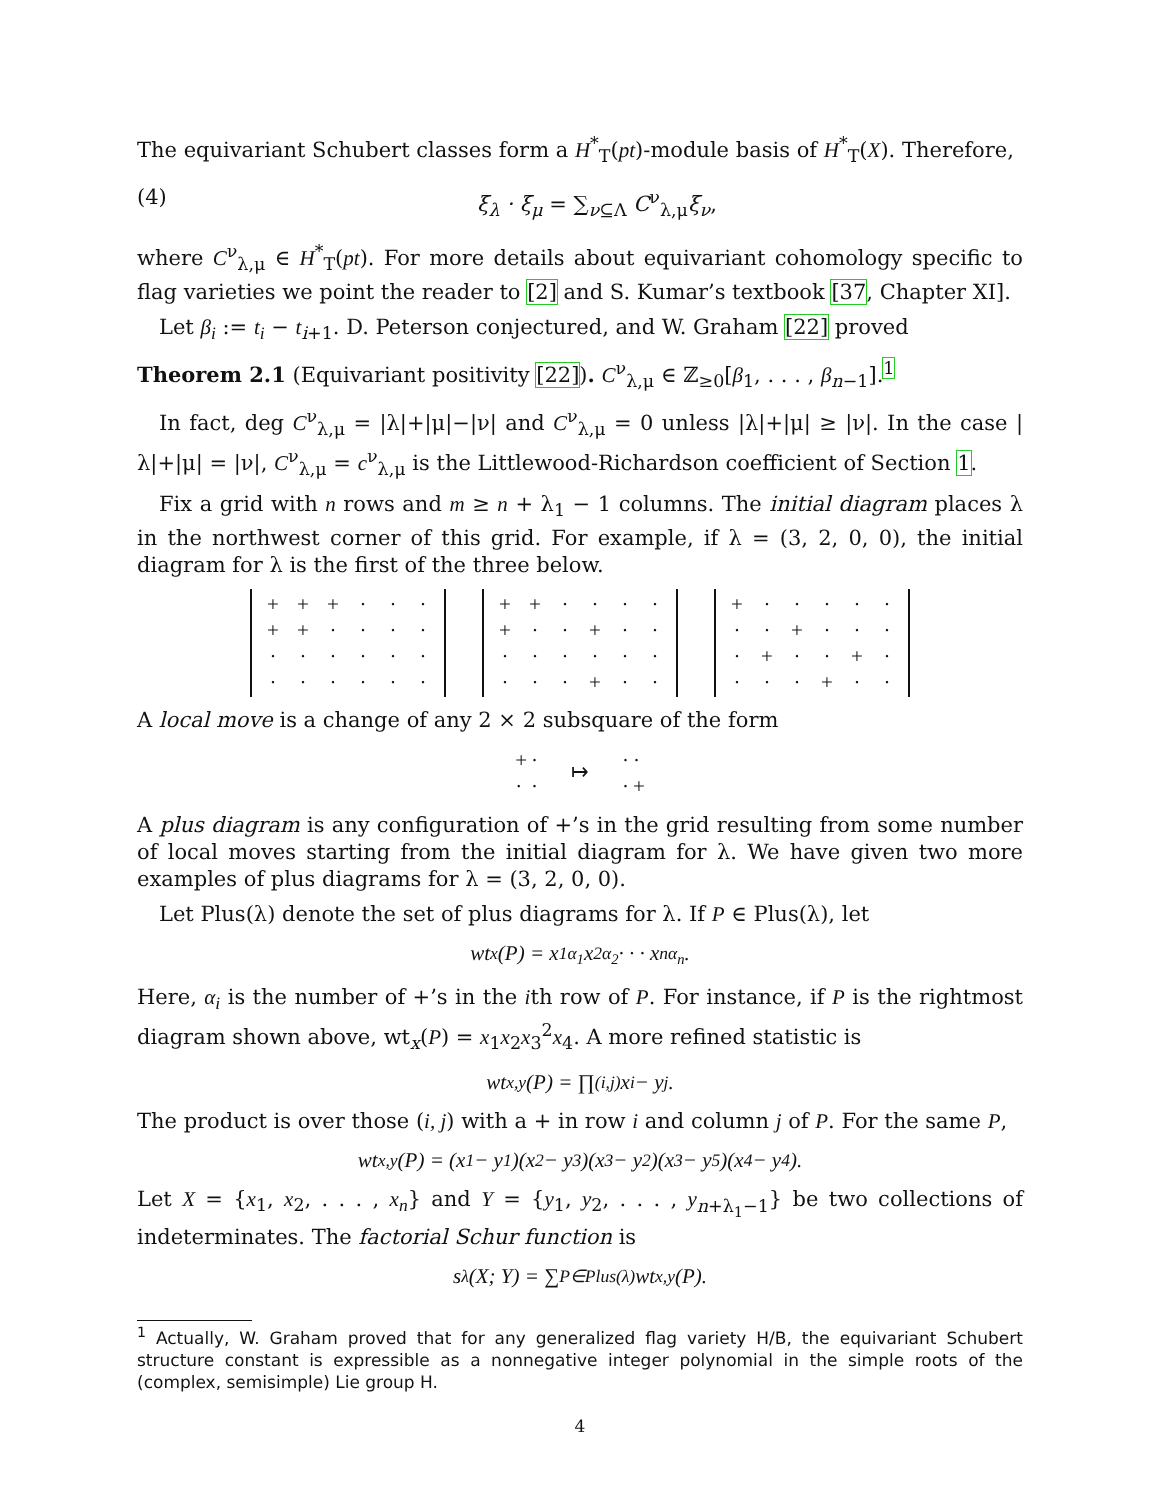The equivariant Schubert classes form a H<sup>*</sup><sub>T</sub>(pt)-module basis of H<sup>*</sup><sub>T</sub>(X). Therefore,
(4) ξ<sub>λ</sub> · ξ<sub>μ</sub> = ∑<sub>ν⊆Λ</sub> C<sup>ν</sup><sub>λ,μ</sub>ξ<sub>ν</sub>,
where C<sup>ν</sup><sub>λ,μ</sub> ∈ H<sup>*</sup><sub>T</sub>(pt). For more details about equivariant cohomology specific to flag varieties we point the reader to [2] and S. Kumar’s textbook [37, Chapter XI].
Let β<sub>i</sub> := t<sub>i</sub> − t<sub>i+1</sub>. D. Peterson conjectured, and W. Graham [22] proved
Theorem 2.1 (Equivariant positivity [22]). C<sup>ν</sup><sub>λ,μ</sub> ∈ ℤ<sub>≥0</sub>[β<sub>1</sub>, . . . , β<sub>n−1</sub>].<sup>1</sup>
In fact, deg C<sup>ν</sup><sub>λ,μ</sub> = |λ|+|μ|−|ν| and C<sup>ν</sup><sub>λ,μ</sub> = 0 unless |λ|+|μ| ≥ |ν|. In the case |λ|+|μ| = |ν|, C<sup>ν</sup><sub>λ,μ</sub> = c<sup>ν</sup><sub>λ,μ</sub> is the Littlewood-Richardson coefficient of Section 1.
Fix a grid with n rows and m ≥ n + λ<sub>1</sub> − 1 columns. The initial diagram places λ in the northwest corner of this grid. For example, if λ = (3, 2, 0, 0), the initial diagram for λ is the first of the three below.
| + | + | + | · | · | · |
| + | + | · | · | · | · |
| · | · | · | · | · | · |
| · | · | · | · | · | · |
| + | + | · | · | · | · |
| + | · | · | + | · | · |
| · | · | · | · | · | · |
| · | · | · | + | · | · |
| + | · | · | · | · | · |
| · | · | + | · | · | · |
| · | + | · | · | + | · |
| · | · | · | + | · | · |
A local move is a change of any 2 × 2 subsquare of the form
| + | · |
| · | · |
↦
| · | · |
| · | + |
A plus diagram is any configuration of +’s in the grid resulting from some number of local moves starting from the initial diagram for λ. We have given two more examples of plus diagrams for λ = (3, 2, 0, 0).
Let Plus(λ) denote the set of plus diagrams for λ. If P ∈ Plus(λ), let
wt<sub>x</sub>(P) = x<sub>1</sub><sup>α<sub>1</sub></sup>x<sub>2</sub><sup>α<sub>2</sub></sup> · · · x<sub>n</sub><sup>α<sub>n</sub></sup>.
Here, α<sub>i</sub> is the number of +’s in the ith row of P. For instance, if P is the rightmost diagram shown above, wt<sub>x</sub>(P) = x<sub>1</sub>x<sub>2</sub>x<sub>3</sub><sup>2</sup>x<sub>4</sub>. A more refined statistic is
wt<sub>x,y</sub>(P) = ∏<sub>(i,j)</sub> x<sub>i</sub> − y<sub>j</sub>.
The product is over those (i, j) with a + in row i and column j of P. For the same P,
wt<sub>x,y</sub>(P) = (x<sub>1</sub> − y<sub>1</sub>)(x<sub>2</sub> − y<sub>3</sub>)(x<sub>3</sub> − y<sub>2</sub>)(x<sub>3</sub> − y<sub>5</sub>)(x<sub>4</sub> − y<sub>4</sub>).
Let X = {x<sub>1</sub>, x<sub>2</sub>, . . . , x<sub>n</sub>} and Y = {y<sub>1</sub>, y<sub>2</sub>, . . . , y<sub>n+λ<sub>1</sub>−1</sub>} be two collections of indeterminates. The factorial Schur function is
s<sub>λ</sub>(X; Y) = ∑<sub>P∈Plus(λ)</sub> wt<sub>x,y</sub>(P).
<sup>1</sup> Actually, W. Graham proved that for any generalized flag variety H/B, the equivariant Schubert structure constant is expressible as a nonnegative integer polynomial in the simple roots of the (complex, semisimple) Lie group H.
4